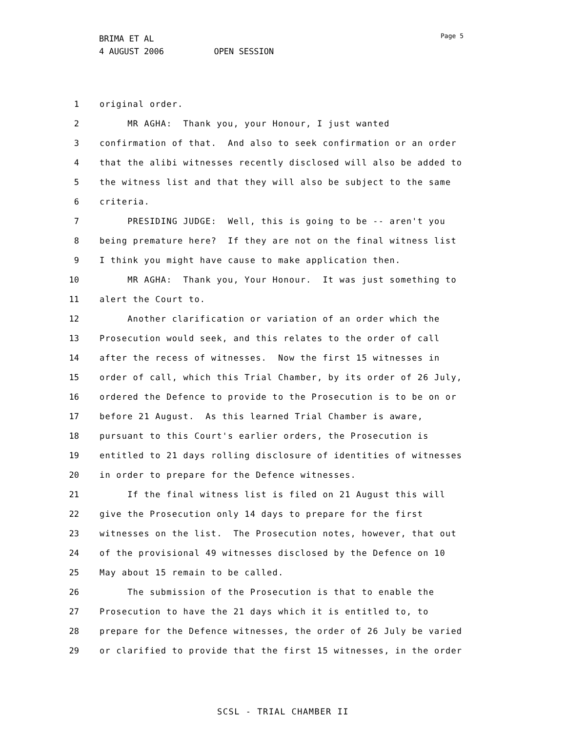BRIMA ET AL
4 AUGUST 2006 OPEN SESSION
Page 5
1 original order.
2 MR AGHA: Thank you, your Honour, I just wanted
3 confirmation of that. And also to seek confirmation or an order
4 that the alibi witnesses recently disclosed will also be added to
5 the witness list and that they will also be subject to the same
6 criteria.
7 PRESIDING JUDGE: Well, this is going to be -- aren't you
8 being premature here? If they are not on the final witness list
9 I think you might have cause to make application then.
10 MR AGHA: Thank you, Your Honour. It was just something to
11 alert the Court to.
12 Another clarification or variation of an order which the
13 Prosecution would seek, and this relates to the order of call
14 after the recess of witnesses. Now the first 15 witnesses in
15 order of call, which this Trial Chamber, by its order of 26 July,
16 ordered the Defence to provide to the Prosecution is to be on or
17 before 21 August. As this learned Trial Chamber is aware,
18 pursuant to this Court's earlier orders, the Prosecution is
19 entitled to 21 days rolling disclosure of identities of witnesses
20 in order to prepare for the Defence witnesses.
21 If the final witness list is filed on 21 August this will
22 give the Prosecution only 14 days to prepare for the first
23 witnesses on the list. The Prosecution notes, however, that out
24 of the provisional 49 witnesses disclosed by the Defence on 10
25 May about 15 remain to be called.
26 The submission of the Prosecution is that to enable the
27 Prosecution to have the 21 days which it is entitled to, to
28 prepare for the Defence witnesses, the order of 26 July be varied
29 or clarified to provide that the first 15 witnesses, in the order
SCSL - TRIAL CHAMBER II